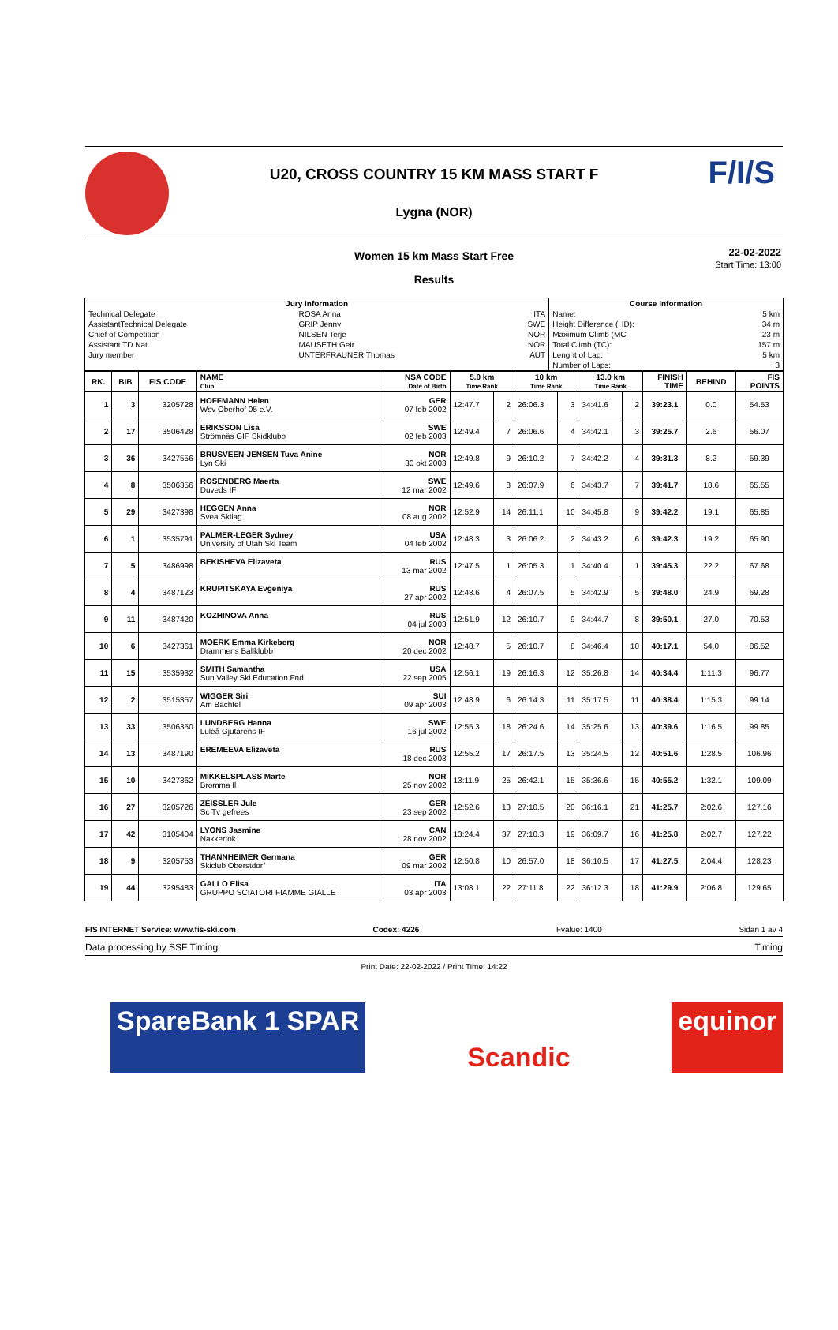F/I/S
U20, CROSS COUNTRY 15 KM MASS START F
Lygna (NOR)
Women 15 km Mass Start Free
Results
22-02-2022
Start Time: 13:00
| Jury Information | | | Course Information | |
| --- | --- | --- | --- | --- |
| Technical Delegate | ROSA Anna | ITA | Name: | 5 km |
| AssistantTechnical Delegate | GRIP Jenny | SWE | Height Difference (HD): | 34 m |
| Chief of Competition | NILSEN Terje | NOR | Maximum Climb (MC | 23 m |
| Assistant TD Nat. | MAUSETH Geir | NOR | Total Climb (TC): | 157 m |
| Jury member | UNTERFRAUNER Thomas | AUT | Lenght of Lap: | 5 km |
| | | | Number of Laps: | 3 |
| RK. | BIB | FIS CODE | NAME Club | NSA CODE Date of Birth | 5.0 km Time Rank | | 10 km Time Rank | | 13.0 km Time Rank | | FINISH TIME | BEHIND | FIS POINTS |
| --- | --- | --- | --- | --- | --- | --- | --- | --- | --- | --- | --- | --- | --- |
| 1 | 3 | 3205728 | HOFFMANN Helen Wsv Oberhof 05 e.V. | GER 07 feb 2002 | 12:47.7 | 2 | 26:06.3 | 3 | 34:41.6 | 2 | 39:23.1 | 0.0 | 54.53 |
| 2 | 17 | 3506428 | ERIKSSON Lisa Strömnäs GIF Skidklubb | SWE 02 feb 2003 | 12:49.4 | 7 | 26:06.6 | 4 | 34:42.1 | 3 | 39:25.7 | 2.6 | 56.07 |
| 3 | 36 | 3427556 | BRUSVEEN-JENSEN Tuva Anine Lyn Ski | NOR 30 okt 2003 | 12:49.8 | 9 | 26:10.2 | 7 | 34:42.2 | 4 | 39:31.3 | 8.2 | 59.39 |
| 4 | 8 | 3506356 | ROSENBERG Maerta Duveds IF | SWE 12 mar 2002 | 12:49.6 | 8 | 26:07.9 | 6 | 34:43.7 | 7 | 39:41.7 | 18.6 | 65.55 |
| 5 | 29 | 3427398 | HEGGEN Anna Svea Skilag | NOR 08 aug 2002 | 12:52.9 | 14 | 26:11.1 | 10 | 34:45.8 | 9 | 39:42.2 | 19.1 | 65.85 |
| 6 | 1 | 3535791 | PALMER-LEGER Sydney University of Utah Ski Team | USA 04 feb 2002 | 12:48.3 | 3 | 26:06.2 | 2 | 34:43.2 | 6 | 39:42.3 | 19.2 | 65.90 |
| 7 | 5 | 3486998 | BEKISHEVA Elizaveta | RUS 13 mar 2002 | 12:47.5 | 1 | 26:05.3 | 1 | 34:40.4 | 1 | 39:45.3 | 22.2 | 67.68 |
| 8 | 4 | 3487123 | KRUPITSKAYA Evgeniya | RUS 27 apr 2002 | 12:48.6 | 4 | 26:07.5 | 5 | 34:42.9 | 5 | 39:48.0 | 24.9 | 69.28 |
| 9 | 11 | 3487420 | KOZHINOVA Anna | RUS 04 jul 2003 | 12:51.9 | 12 | 26:10.7 | 9 | 34:44.7 | 8 | 39:50.1 | 27.0 | 70.53 |
| 10 | 6 | 3427361 | MOERK Emma Kirkeberg Drammens Ballklubb | NOR 20 dec 2002 | 12:48.7 | 5 | 26:10.7 | 8 | 34:46.4 | 10 | 40:17.1 | 54.0 | 86.52 |
| 11 | 15 | 3535932 | SMITH Samantha Sun Valley Ski Education Fnd | USA 22 sep 2005 | 12:56.1 | 19 | 26:16.3 | 12 | 35:26.8 | 14 | 40:34.4 | 1:11.3 | 96.77 |
| 12 | 2 | 3515357 | WIGGER Siri Am Bachtel | SUI 09 apr 2003 | 12:48.9 | 6 | 26:14.3 | 11 | 35:17.5 | 11 | 40:38.4 | 1:15.3 | 99.14 |
| 13 | 33 | 3506350 | LUNDBERG Hanna Luleå Gjutarens IF | SWE 16 jul 2002 | 12:55.3 | 18 | 26:24.6 | 14 | 35:25.6 | 13 | 40:39.6 | 1:16.5 | 99.85 |
| 14 | 13 | 3487190 | EREMEEVA Elizaveta | RUS 18 dec 2003 | 12:55.2 | 17 | 26:17.5 | 13 | 35:24.5 | 12 | 40:51.6 | 1:28.5 | 106.96 |
| 15 | 10 | 3427362 | MIKKELSPLASS Marte Bromma Il | NOR 25 nov 2002 | 13:11.9 | 25 | 26:42.1 | 15 | 35:36.6 | 15 | 40:55.2 | 1:32.1 | 109.09 |
| 16 | 27 | 3205726 | ZEISSLER Jule Sc Tv gefrees | GER 23 sep 2002 | 12:52.6 | 13 | 27:10.5 | 20 | 36:16.1 | 21 | 41:25.7 | 2:02.6 | 127.16 |
| 17 | 42 | 3105404 | LYONS Jasmine Nakkertok | CAN 28 nov 2002 | 13:24.4 | 37 | 27:10.3 | 19 | 36:09.7 | 16 | 41:25.8 | 2:02.7 | 127.22 |
| 18 | 9 | 3205753 | THANNHEIMER Germana Skiclub Oberstdorf | GER 09 mar 2002 | 12:50.8 | 10 | 26:57.0 | 18 | 36:10.5 | 17 | 41:27.5 | 2:04.4 | 128.23 |
| 19 | 44 | 3295483 | GALLO Elisa GRUPPO SCIATORI FIAMME GIALLE | ITA 03 apr 2003 | 13:08.1 | 22 | 27:11.8 | 22 | 36:12.3 | 18 | 41:29.9 | 2:06.8 | 129.65 |
FIS INTERNET Service: www.fis-ski.com Codex: 4226 Fvalue: 1400 Sidan 1 av 4
Data processing by SSF Timing Timing
Print Date: 22-02-2022 / Print Time: 14:22
SpareBank 1 SPAR Scandic equinor